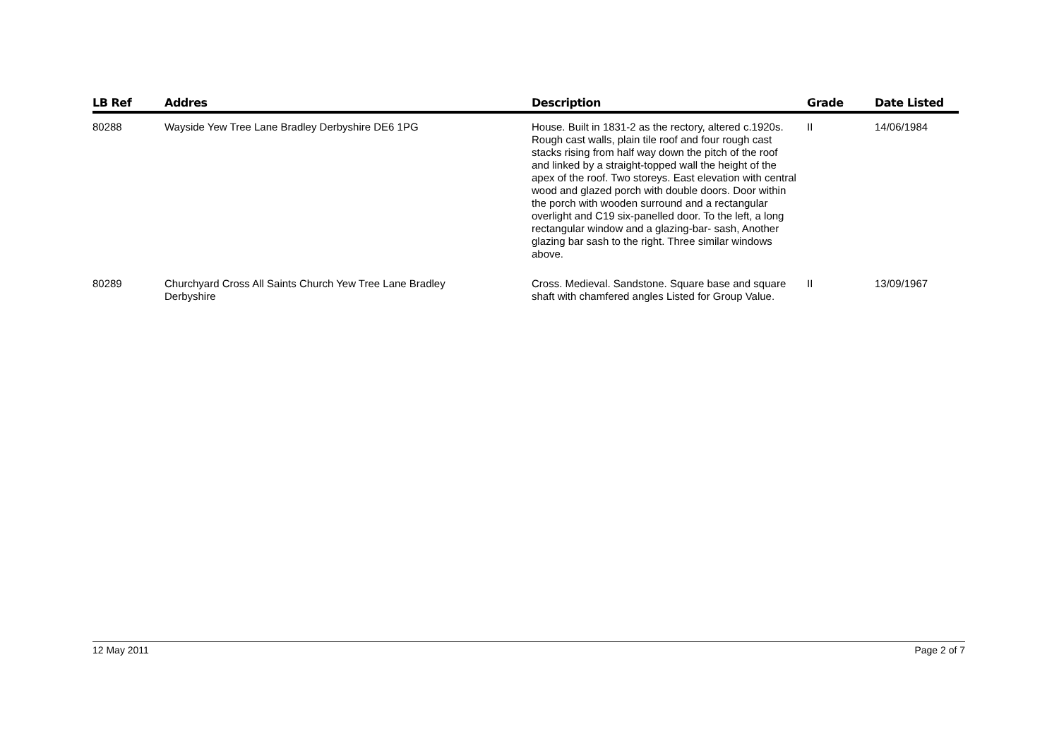| LB Ref | Addres | Description | Grade | Date Listed |
| --- | --- | --- | --- | --- |
| 80288 | Wayside Yew Tree Lane Bradley Derbyshire DE6 1PG | House. Built in 1831-2 as the rectory, altered c.1920s. Rough cast walls, plain tile roof and four rough cast stacks rising from half way down the pitch of the roof and linked by a straight-topped wall the height of the apex of the roof. Two storeys. East elevation with central wood and glazed porch with double doors. Door within the porch with wooden surround and a rectangular overlight and C19 six-panelled door. To the left, a long rectangular window and a glazing-bar- sash, Another glazing bar sash to the right. Three similar windows above. | II | 14/06/1984 |
| 80289 | Churchyard Cross All Saints Church Yew Tree Lane Bradley Derbyshire | Cross. Medieval. Sandstone. Square base and square shaft with chamfered angles Listed for Group Value. | II | 13/09/1967 |
12 May 2011 Page 2 of 7